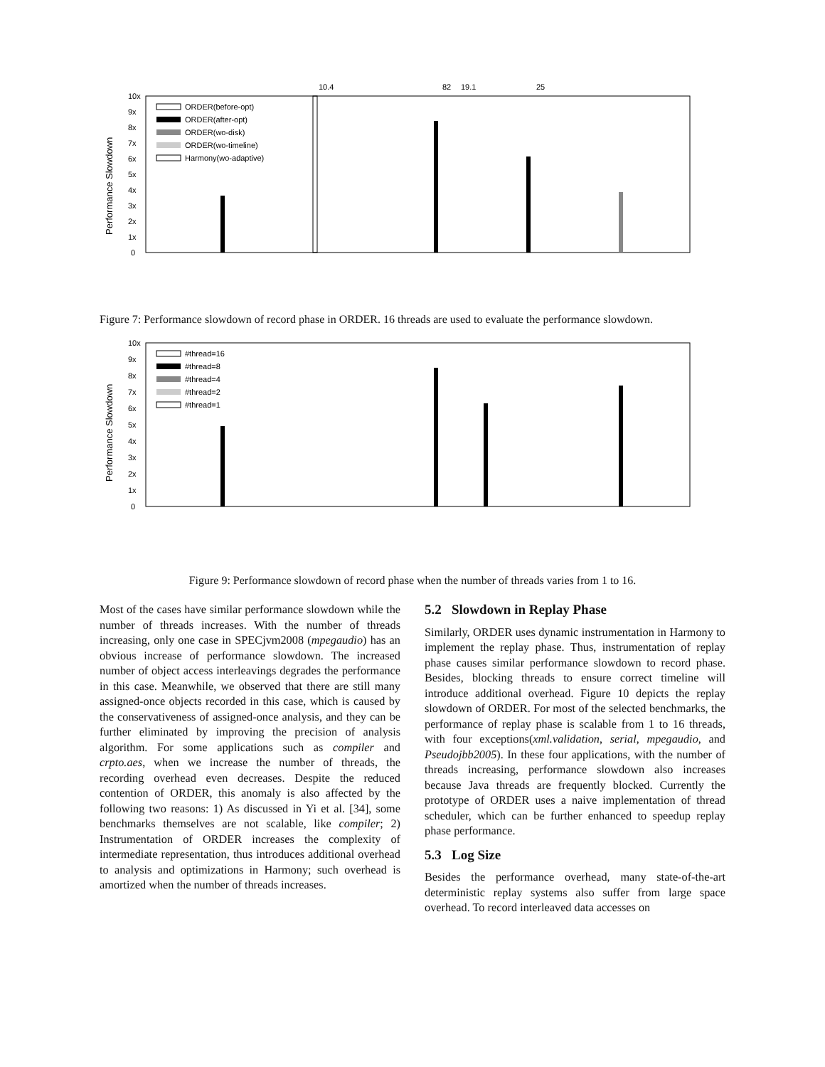10.4
82
19.1
25
10x
9x
8x
7x
6x
5x
4x
3x
2x
1x
0
Performance Slowdown
ORDER(before-opt)
ORDER(after-opt)
ORDER(wo-disk)
ORDER(wo-timeline)
Harmony(wo-adaptive)
Figure 7: Performance slowdown of record phase in ORDER. 16 threads are used to evaluate the performance slowdown.
10x
9x
8x
7x
6x
5x
4x
3x
2x
1x
0
Performance Slowdown
#thread=16
#thread=8
#thread=4
#thread=2
#thread=1
Figure 9: Performance slowdown of record phase when the number of threads varies from 1 to 16.
Most of the cases have similar performance slowdown while the number of threads increases. With the number of threads increasing, only one case in SPECjvm2008 (mpegaudio) has an obvious increase of performance slowdown. The increased number of object access interleavings degrades the performance in this case. Meanwhile, we observed that there are still many assigned-once objects recorded in this case, which is caused by the conservativeness of assigned-once analysis, and they can be further eliminated by improving the precision of analysis algorithm. For some applications such as compiler and crpto.aes, when we increase the number of threads, the recording overhead even decreases. Despite the reduced contention of ORDER, this anomaly is also affected by the following two reasons: 1) As discussed in Yi et al. [34], some benchmarks themselves are not scalable, like compiler; 2) Instrumentation of ORDER increases the complexity of intermediate representation, thus introduces additional overhead to analysis and optimizations in Harmony; such overhead is amortized when the number of threads increases.
5.2 Slowdown in Replay Phase
Similarly, ORDER uses dynamic instrumentation in Harmony to implement the replay phase. Thus, instrumentation of replay phase causes similar performance slowdown to record phase. Besides, blocking threads to ensure correct timeline will introduce additional overhead. Figure 10 depicts the replay slowdown of ORDER. For most of the selected benchmarks, the performance of replay phase is scalable from 1 to 16 threads, with four exceptions(xml.validation, serial, mpegaudio, and Pseudojbb2005). In these four applications, with the number of threads increasing, performance slowdown also increases because Java threads are frequently blocked. Currently the prototype of ORDER uses a naive implementation of thread scheduler, which can be further enhanced to speedup replay phase performance.
5.3 Log Size
Besides the performance overhead, many state-of-the-art deterministic replay systems also suffer from large space overhead. To record interleaved data accesses on